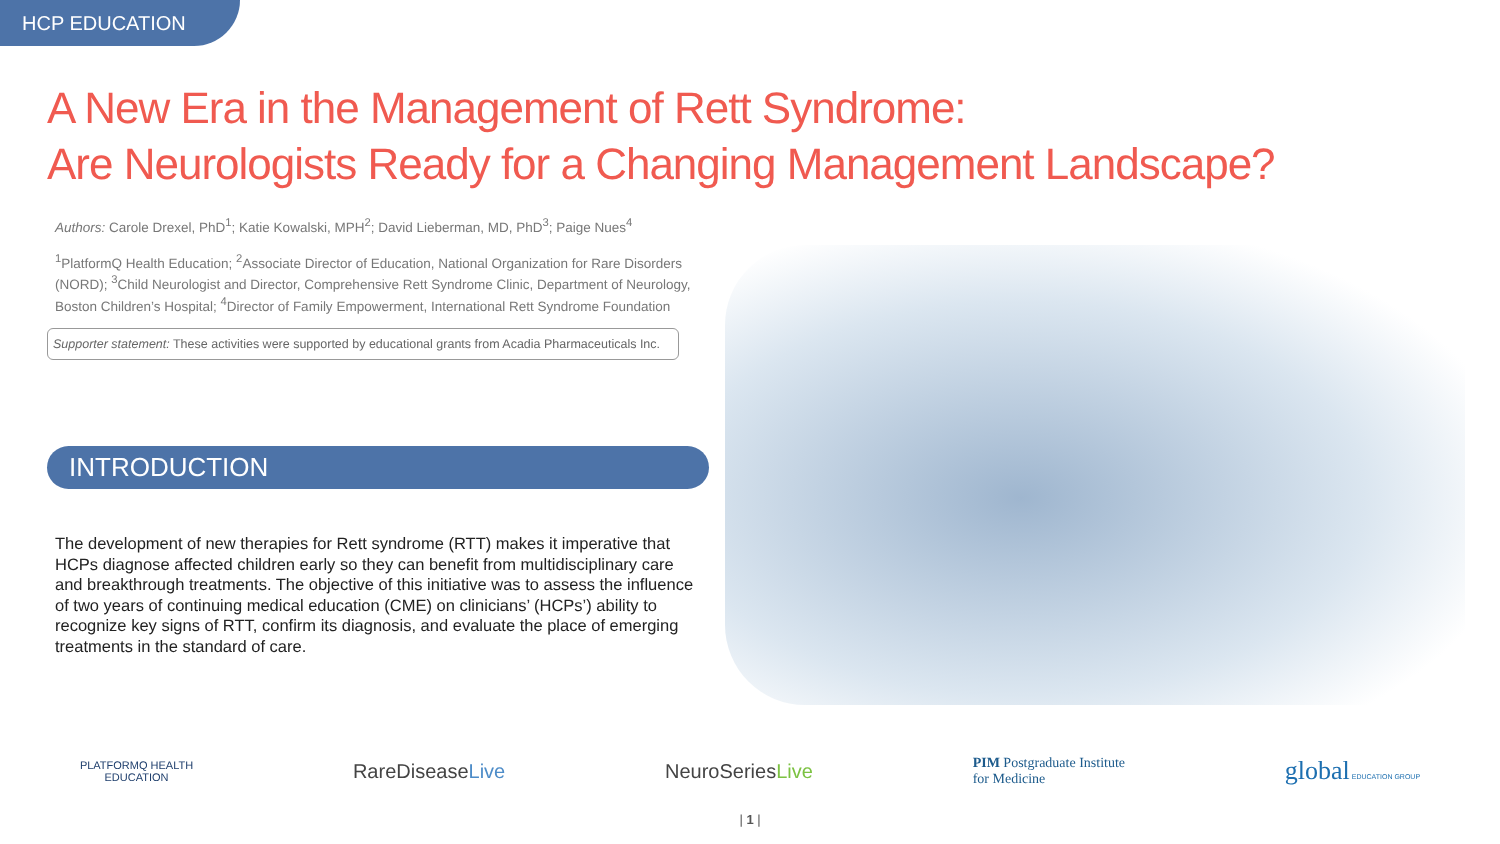HCP EDUCATION
A New Era in the Management of Rett Syndrome:
Are Neurologists Ready for a Changing Management Landscape?
Authors: Carole Drexel, PhD<sup>1</sup>; Katie Kowalski, MPH<sup>2</sup>; David Lieberman, MD, PhD<sup>3</sup>; Paige Nues<sup>4</sup>
<sup>1</sup> PlatformQ Health Education; <sup>2</sup>Associate Director of Education, National Organization for Rare Disorders (NORD); <sup>3</sup>Child Neurologist and Director, Comprehensive Rett Syndrome Clinic, Department of Neurology, Boston Children’s Hospital; <sup>4</sup>Director of Family Empowerment, International Rett Syndrome Foundation
Supporter statement: These activities were supported by educational grants from Acadia Pharmaceuticals Inc.
INTRODUCTION
The development of new therapies for Rett syndrome (RTT) makes it imperative that HCPs diagnose affected children early so they can benefit from multidisciplinary care and breakthrough treatments. The objective of this initiative was to assess the influence of two years of continuing medical education (CME) on clinicians’ (HCPs’) ability to recognize key signs of RTT, confirm its diagnosis, and evaluate the place of emerging treatments in the standard of care.
PLATFORMQ HEALTH
EDUCATION
RareDiseaseLive NeuroSeriesLive
PIM Postgraduate Institute
for Medicine
global EDUCATION GROUP
| 1 |